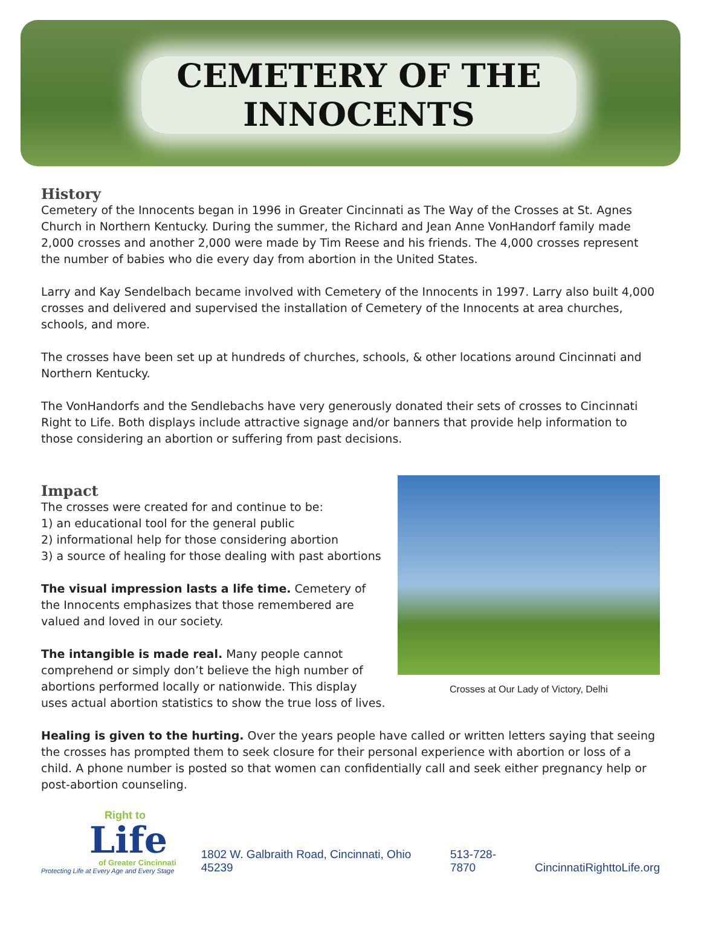CEMETERY OF THE
INNOCENTS
History
Cemetery of the Innocents began in 1996 in Greater Cincinnati as The Way of the Crosses at St. Agnes Church in Northern Kentucky. During the summer, the Richard and Jean Anne VonHandorf family made 2,000 crosses and another 2,000 were made by Tim Reese and his friends. The 4,000 crosses represent the number of babies who die every day from abortion in the United States.
Larry and Kay Sendelbach became involved with Cemetery of the Innocents in 1997. Larry also built 4,000 crosses and delivered and supervised the installation of Cemetery of the Innocents at area churches, schools, and more.
The crosses have been set up at hundreds of churches, schools, & other locations around Cincinnati and Northern Kentucky.
The VonHandorfs and the Sendlebachs have very generously donated their sets of crosses to Cincinnati Right to Life. Both displays include attractive signage and/or banners that provide help information to those considering an abortion or suffering from past decisions.
Impact
The crosses were created for and continue to be:
1) an educational tool for the general public
2) informational help for those considering abortion
3) a source of healing for those dealing with past abortions
The visual impression lasts a life time. Cemetery of the Innocents emphasizes that those remembered are valued and loved in our society.
The intangible is made real. Many people cannot comprehend or simply don’t believe the high number of abortions performed locally or nationwide. This display uses actual abortion statistics to show the true loss of lives.
Crosses at Our Lady of Victory, Delhi
Healing is given to the hurting. Over the years people have called or written letters saying that seeing the crosses has prompted them to seek closure for their personal experience with abortion or loss of a child. A phone number is posted so that women can confidentially call and seek either pregnancy help or post-abortion counseling.
Right to
Life
of Greater Cincinnati
Protecting Life at Every Age and Every Stage
1802 W. Galbraith Road, Cincinnati, Ohio 45239 513-728-7870 CincinnatiRighttoLife.org